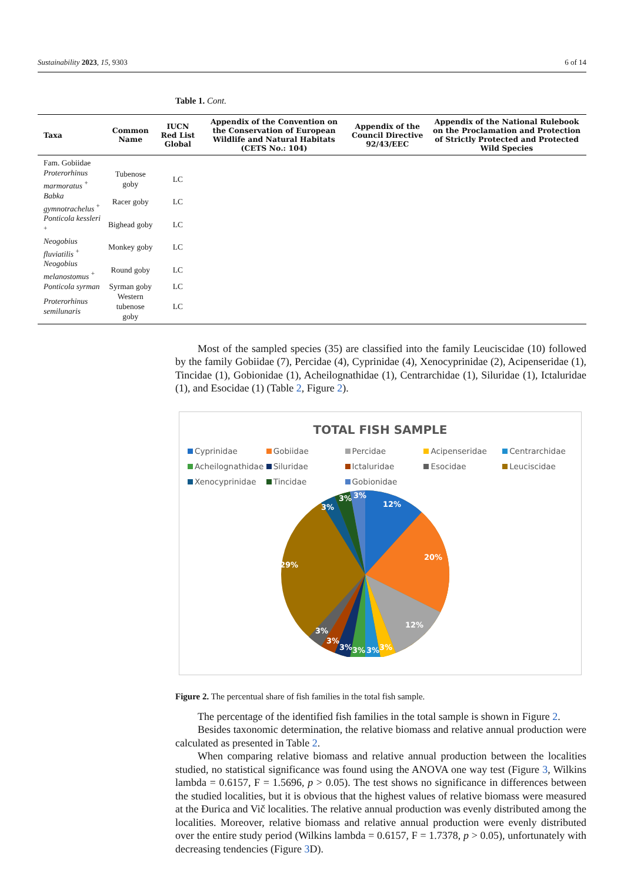Sustainability 2023, 15, 9303 6 of 14
Table 1. Cont.
| Taxa | Common Name | IUCN Red List Global | Appendix of the Convention on the Conservation of European Wildlife and Natural Habitats (CETS No.: 104) | Appendix of the Council Directive 92/43/EEC | Appendix of the National Rulebook on the Proclamation and Protection of Strictly Protected and Protected Wild Species |
| --- | --- | --- | --- | --- | --- |
| Fam. Gobiidae | | | | | |
| Proterorhinus marmoratus <sup>+</sup> | Tubenose goby | LC | | | |
| Babka gymnotrachelus <sup>+</sup> | Racer goby | LC | | | |
| Ponticola kessleri <sup>+</sup> | Bighead goby | LC | | | |
| Neogobius fluviatilis <sup>+</sup> | Monkey goby | LC | | | |
| Neogobius melanostomus <sup>+</sup> | Round goby | LC | | | |
| Ponticola syrman | Syrman goby | LC | | | |
| Proterorhinus semilunaris | Western tubenose goby | LC | | | |
Most of the sampled species (35) are classified into the family Leuciscidae (10) followed by the family Gobiidae (7), Percidae (4), Cyprinidae (4), Xenocyprinidae (2), Acipenseridae (1), Tincidae (1), Gobionidae (1), Acheilognathidae (1), Centrarchidae (1), Siluridae (1), Ictaluridae (1), and Esocidae (1) (Table 2, Figure 2).
TOTAL FISH SAMPLE
Cyprinidae Gobiidae Percidae Acipenseridae Centrarchidae Acheilognathidae Siluridae Ictaluridae Esocidae Leuciscidae Xenocyprinidae Tincidae Gobionidae
12%
20%
12%
29%
3%
3%
3%
3%
3%
3%
3%
3%
3%
Figure 2. The percentual share of fish families in the total fish sample.
The percentage of the identified fish families in the total sample is shown in Figure 2.
Besides taxonomic determination, the relative biomass and relative annual production were calculated as presented in Table 2.
When comparing relative biomass and relative annual production between the localities studied, no statistical significance was found using the ANOVA one way test (Figure 3, Wilkins lambda = 0.6157, F = 1.5696, p > 0.05). The test shows no significance in differences between the studied localities, but it is obvious that the highest values of relative biomass were measured at the Đurica and Vič localities. The relative annual production was evenly distributed among the localities. Moreover, relative biomass and relative annual production were evenly distributed over the entire study period (Wilkins lambda = 0.6157, F = 1.7378, p > 0.05), unfortunately with decreasing tendencies (Figure 3 D).